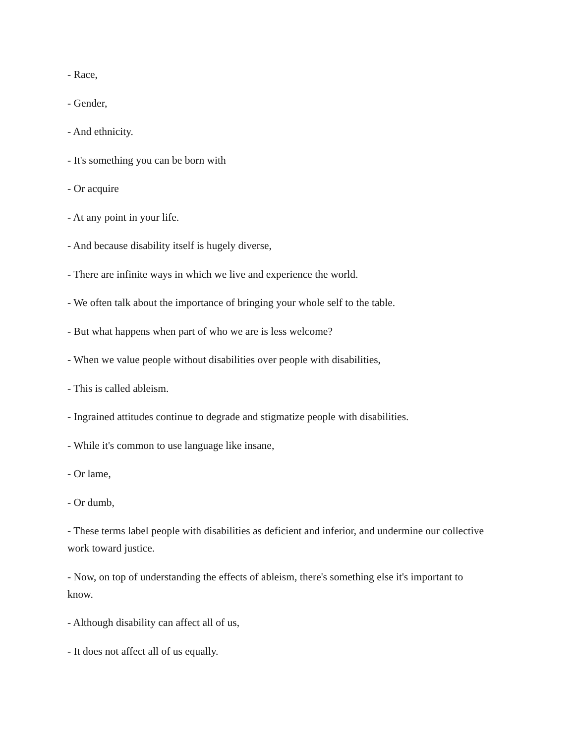- Race,
- Gender,
- And ethnicity.
- It's something you can be born with
- Or acquire
- At any point in your life.
- And because disability itself is hugely diverse,
- There are infinite ways in which we live and experience the world.
- We often talk about the importance of bringing your whole self to the table.
- But what happens when part of who we are is less welcome?
- When we value people without disabilities over people with disabilities,
- This is called ableism.
- Ingrained attitudes continue to degrade and stigmatize people with disabilities.
- While it's common to use language like insane,
- Or lame,
- Or dumb,
- These terms label people with disabilities as deficient and inferior, and undermine our collective work toward justice.
- Now, on top of understanding the effects of ableism, there's something else it's important to know.
- Although disability can affect all of us,
- It does not affect all of us equally.